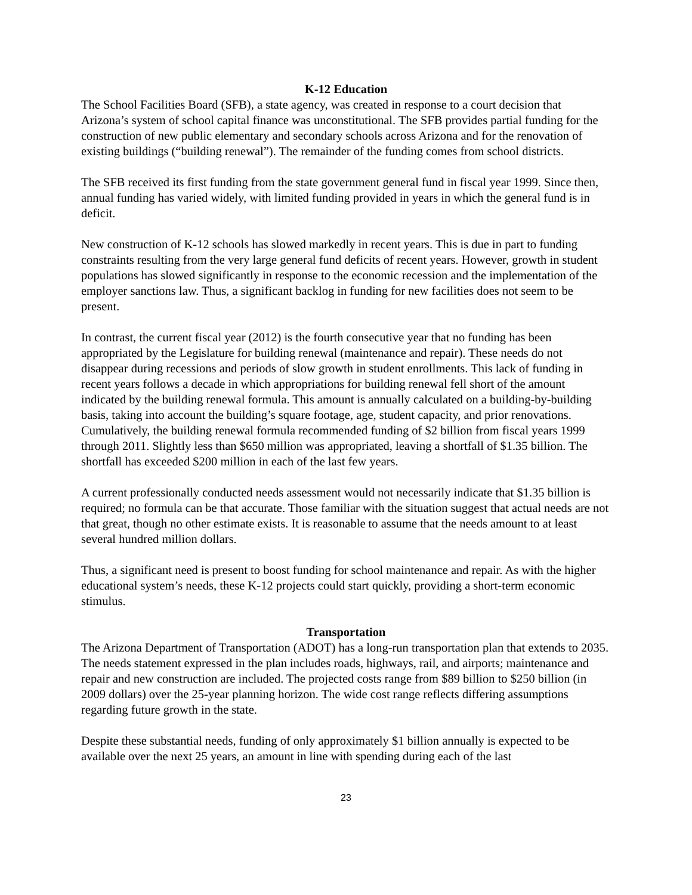K-12 Education
The School Facilities Board (SFB), a state agency, was created in response to a court decision that Arizona’s system of school capital finance was unconstitutional. The SFB provides partial funding for the construction of new public elementary and secondary schools across Arizona and for the renovation of existing buildings (“building renewal”). The remainder of the funding comes from school districts.
The SFB received its first funding from the state government general fund in fiscal year 1999. Since then, annual funding has varied widely, with limited funding provided in years in which the general fund is in deficit.
New construction of K-12 schools has slowed markedly in recent years. This is due in part to funding constraints resulting from the very large general fund deficits of recent years. However, growth in student populations has slowed significantly in response to the economic recession and the implementation of the employer sanctions law. Thus, a significant backlog in funding for new facilities does not seem to be present.
In contrast, the current fiscal year (2012) is the fourth consecutive year that no funding has been appropriated by the Legislature for building renewal (maintenance and repair). These needs do not disappear during recessions and periods of slow growth in student enrollments. This lack of funding in recent years follows a decade in which appropriations for building renewal fell short of the amount indicated by the building renewal formula. This amount is annually calculated on a building-by-building basis, taking into account the building’s square footage, age, student capacity, and prior renovations. Cumulatively, the building renewal formula recommended funding of $2 billion from fiscal years 1999 through 2011. Slightly less than $650 million was appropriated, leaving a shortfall of $1.35 billion. The shortfall has exceeded $200 million in each of the last few years.
A current professionally conducted needs assessment would not necessarily indicate that $1.35 billion is required; no formula can be that accurate. Those familiar with the situation suggest that actual needs are not that great, though no other estimate exists. It is reasonable to assume that the needs amount to at least several hundred million dollars.
Thus, a significant need is present to boost funding for school maintenance and repair. As with the higher educational system’s needs, these K-12 projects could start quickly, providing a short-term economic stimulus.
Transportation
The Arizona Department of Transportation (ADOT) has a long-run transportation plan that extends to 2035. The needs statement expressed in the plan includes roads, highways, rail, and airports; maintenance and repair and new construction are included. The projected costs range from $89 billion to $250 billion (in 2009 dollars) over the 25-year planning horizon. The wide cost range reflects differing assumptions regarding future growth in the state.
Despite these substantial needs, funding of only approximately $1 billion annually is expected to be available over the next 25 years, an amount in line with spending during each of the last
23